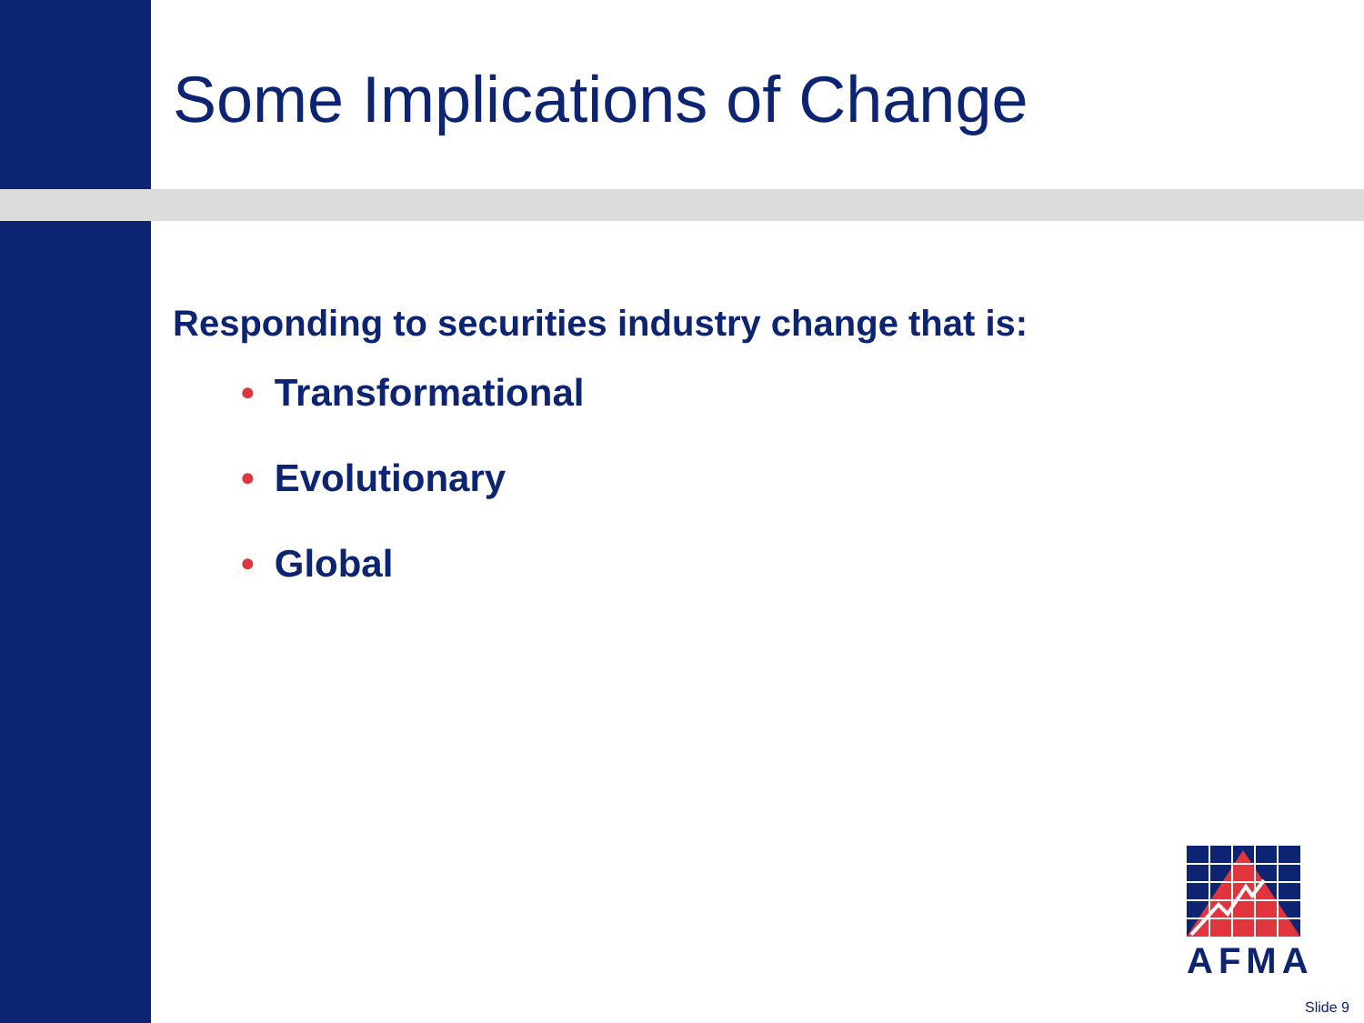Some Implications of Change
Responding to securities industry change that is:
• Transformational
• Evolutionary
• Global
AFMA
Slide 9